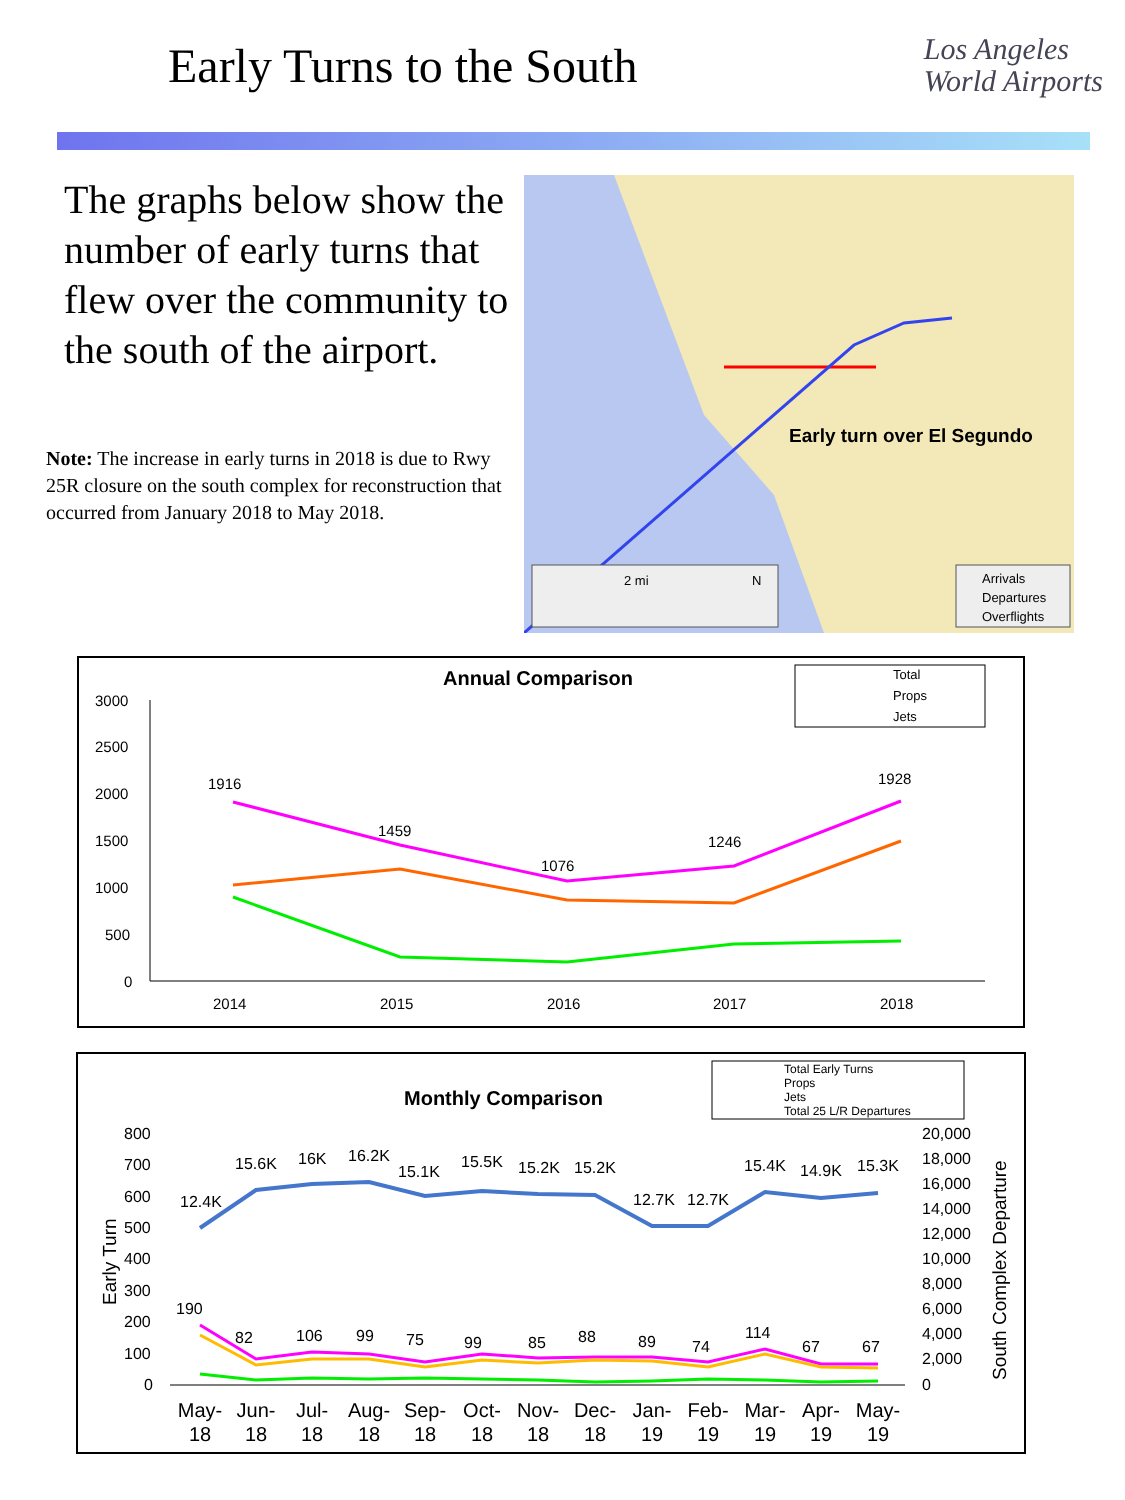Early Turns to the South
Los Angeles
World Airports
The graphs below show the number of early turns that flew over the community to the south of the airport.
Note: The increase in early turns in 2018 is due to Rwy 25R closure on the south complex for reconstruction that occurred from January 2018 to May 2018.
Early turn over El Segundo
2 mi
N
Arrivals
Departures
Overflights
Annual Comparison
Total
Props
Jets
3000
2500
2000
1500
1000
500
0
2014
2015
2016
2017
2018
1916
1459
1076
1246
1928
Monthly Comparison
Total Early Turns
Props
Jets
Total 25 L/R Departures
800
700
600
500
400
300
200
100
0
20,000
18,000
16,000
14,000
12,000
10,000
8,000
6,000
4,000
2,000
0
12.4K
15.6K
16K
16.2K
15.1K
15.5K
15.2K
15.2K
12.7K
12.7K
15.4K
14.9K
15.3K
190
82
106
99
75
99
85
88
89
74
114
67
67
May-
Jun-
Jul-
Aug-
Sep-
Oct-
Nov-
Dec-
Jan-
Feb-
Mar-
Apr-
May-
18
18
18
18
18
18
18
18
19
19
19
19
19
Early Turn
South Complex Departure